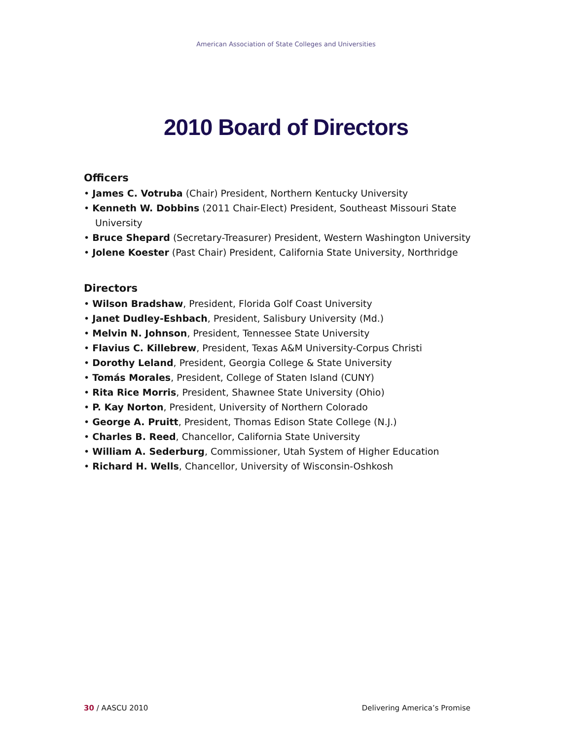American Association of State Colleges and Universities
2010 Board of Directors
Officers
• James C. Votruba (Chair) President, Northern Kentucky University
• Kenneth W. Dobbins (2011 Chair-Elect) President, Southeast Missouri State University
• Bruce Shepard (Secretary-Treasurer) President, Western Washington University
• Jolene Koester (Past Chair) President, California State University, Northridge
Directors
• Wilson Bradshaw, President, Florida Golf Coast University
• Janet Dudley-Eshbach, President, Salisbury University (Md.)
• Melvin N. Johnson, President, Tennessee State University
• Flavius C. Killebrew, President, Texas A&M University-Corpus Christi
• Dorothy Leland, President, Georgia College & State University
• Tomás Morales, President, College of Staten Island (CUNY)
• Rita Rice Morris, President, Shawnee State University (Ohio)
• P. Kay Norton, President, University of Northern Colorado
• George A. Pruitt, President, Thomas Edison State College (N.J.)
• Charles B. Reed, Chancellor, California State University
• William A. Sederburg, Commissioner, Utah System of Higher Education
• Richard H. Wells, Chancellor, University of Wisconsin-Oshkosh
30 / AASCU 2010 Delivering America’s Promise